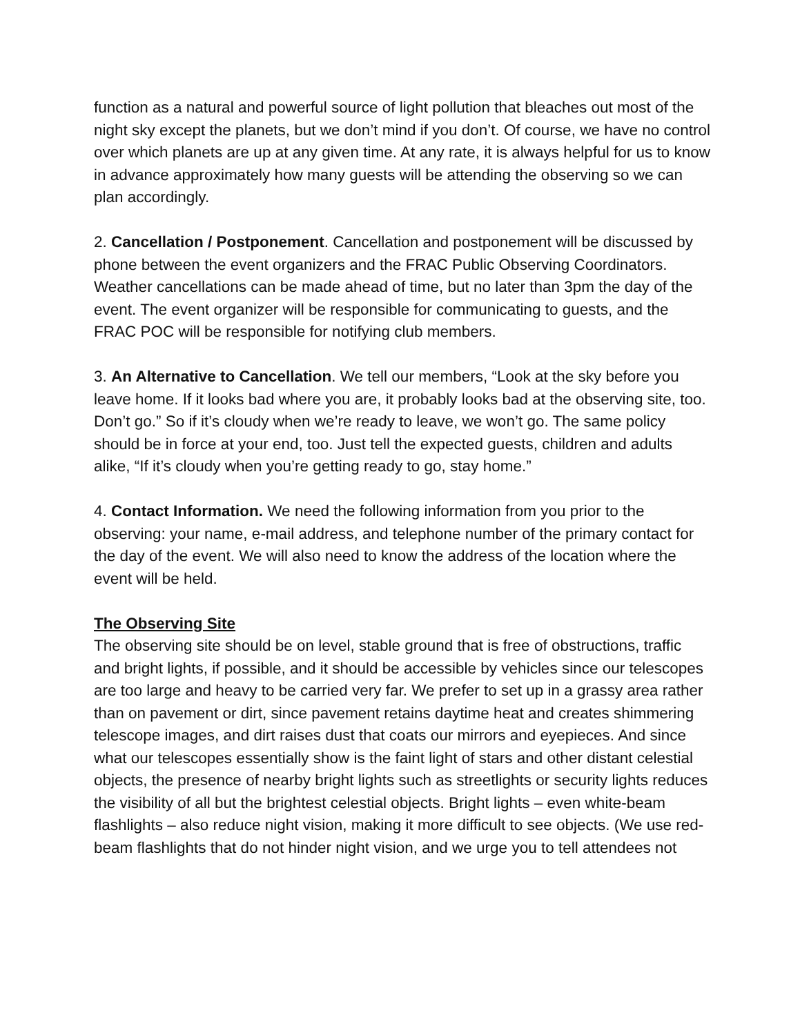function as a natural and powerful source of light pollution that bleaches out most of the night sky except the planets, but we don’t mind if you don’t. Of course, we have no control over which planets are up at any given time. At any rate, it is always helpful for us to know in advance approximately how many guests will be attending the observing so we can plan accordingly.
2. Cancellation / Postponement. Cancellation and postponement will be discussed by phone between the event organizers and the FRAC Public Observing Coordinators. Weather cancellations can be made ahead of time, but no later than 3pm the day of the event. The event organizer will be responsible for communicating to guests, and the FRAC POC will be responsible for notifying club members.
3. An Alternative to Cancellation. We tell our members, “Look at the sky before you leave home. If it looks bad where you are, it probably looks bad at the observing site, too. Don’t go.” So if it’s cloudy when we’re ready to leave, we won’t go. The same policy should be in force at your end, too. Just tell the expected guests, children and adults alike, “If it’s cloudy when you’re getting ready to go, stay home.”
4. Contact Information. We need the following information from you prior to the observing: your name, e-mail address, and telephone number of the primary contact for the day of the event. We will also need to know the address of the location where the event will be held.
The Observing Site
The observing site should be on level, stable ground that is free of obstructions, traffic and bright lights, if possible, and it should be accessible by vehicles since our telescopes are too large and heavy to be carried very far. We prefer to set up in a grassy area rather than on pavement or dirt, since pavement retains daytime heat and creates shimmering telescope images, and dirt raises dust that coats our mirrors and eyepieces. And since what our telescopes essentially show is the faint light of stars and other distant celestial objects, the presence of nearby bright lights such as streetlights or security lights reduces the visibility of all but the brightest celestial objects. Bright lights – even white-beam flashlights – also reduce night vision, making it more difficult to see objects. (We use red-beam flashlights that do not hinder night vision, and we urge you to tell attendees not